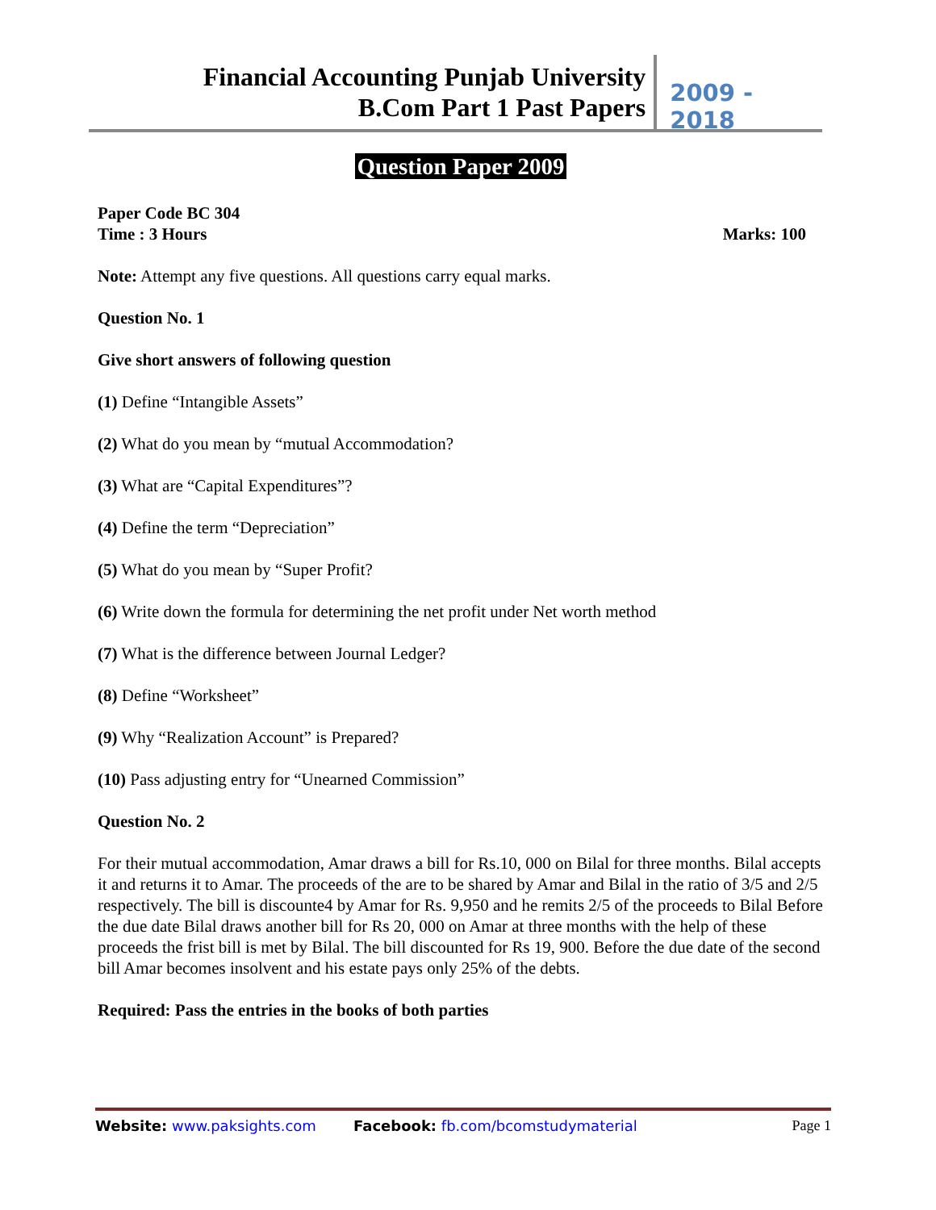Financial Accounting Punjab University
B.Com Part 1 Past Papers
2009 - 2018
Question Paper 2009
Paper Code BC 304
Time : 3 Hours Marks: 100
Note: Attempt any five questions. All questions carry equal marks.
Question No. 1
Give short answers of following question
(1) Define “Intangible Assets”
(2) What do you mean by “mutual Accommodation?
(3) What are “Capital Expenditures”?
(4) Define the term “Depreciation”
(5) What do you mean by “Super Profit?
(6) Write down the formula for determining the net profit under Net worth method
(7) What is the difference between Journal Ledger?
(8) Define “Worksheet”
(9) Why “Realization Account” is Prepared?
(10) Pass adjusting entry for “Unearned Commission”
Question No. 2
For their mutual accommodation, Amar draws a bill for Rs.10, 000 on Bilal for three months. Bilal accepts it and returns it to Amar. The proceeds of the are to be shared by Amar and Bilal in the ratio of 3/5 and 2/5 respectively. The bill is discounte4 by Amar for Rs. 9,950 and he remits 2/5 of the proceeds to Bilal Before the due date Bilal draws another bill for Rs 20, 000 on Amar at three months with the help of these proceeds the frist bill is met by Bilal. The bill discounted for Rs 19, 900. Before the due date of the second bill Amar becomes insolvent and his estate pays only 25% of the debts.
Required: Pass the entries in the books of both parties
Website: www.paksights.com Facebook: fb.com/bcomstudymaterial Page 1